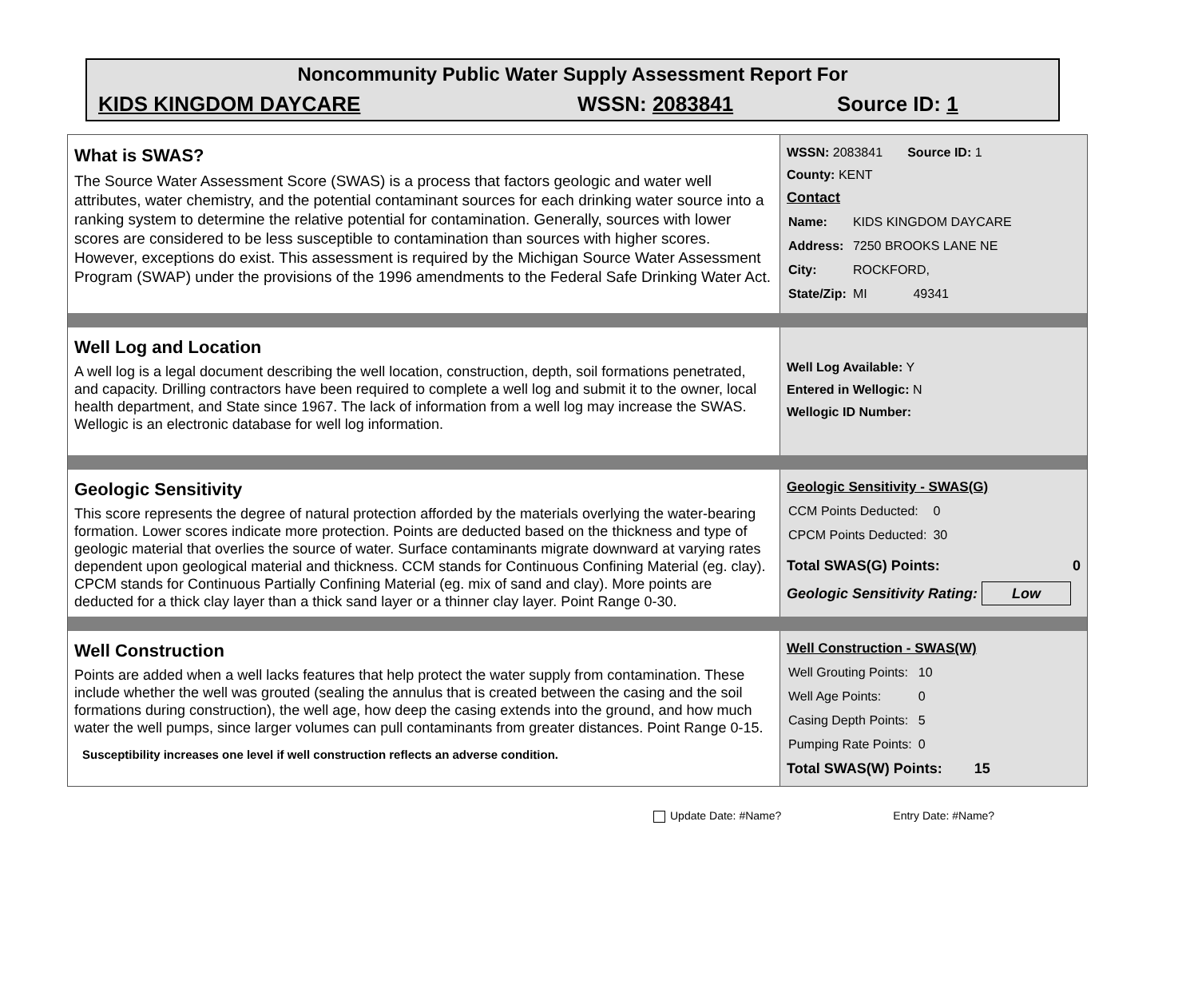Noncommunity Public Water Supply Assessment Report For
KIDS KINGDOM DAYCARE WSSN: 2083841 Source ID: 1
What is SWAS?
The Source Water Assessment Score (SWAS) is a process that factors geologic and water well attributes, water chemistry, and the potential contaminant sources for each drinking water source into a ranking system to determine the relative potential for contamination. Generally, sources with lower scores are considered to be less susceptible to contamination than sources with higher scores. However, exceptions do exist. This assessment is required by the Michigan Source Water Assessment Program (SWAP) under the provisions of the 1996 amendments to the Federal Safe Drinking Water Act.
WSSN: 2083841 Source ID: 1
County: KENT
Contact
| Name: | KIDS KINGDOM DAYCARE |
| Address: | 7250 BROOKS LANE NE |
| City: | ROCKFORD, |
| State/Zip: | MI 49341 |
Well Log and Location
A well log is a legal document describing the well location, construction, depth, soil formations penetrated, and capacity. Drilling contractors have been required to complete a well log and submit it to the owner, local health department, and State since 1967. The lack of information from a well log may increase the SWAS. Wellogic is an electronic database for well log information.
Well Log Available: Y
Entered in Wellogic: N
Wellogic ID Number:
Geologic Sensitivity
This score represents the degree of natural protection afforded by the materials overlying the water-bearing formation. Lower scores indicate more protection. Points are deducted based on the thickness and type of geologic material that overlies the source of water. Surface contaminants migrate downward at varying rates dependent upon geological material and thickness. CCM stands for Continuous Confining Material (eg. clay). CPCM stands for Continuous Partially Confining Material (eg. mix of sand and clay). More points are deducted for a thick clay layer than a thick sand layer or a thinner clay layer. Point Range 0-30.
Geologic Sensitivity - SWAS(G)
| CCM Points Deducted: | 0 |
| CPCM Points Deducted: | 30 |
Total SWAS(G) Points: 0
Geologic Sensitivity Rating: Low
Well Construction
Points are added when a well lacks features that help protect the water supply from contamination. These include whether the well was grouted (sealing the annulus that is created between the casing and the soil formations during construction), the well age, how deep the casing extends into the ground, and how much water the well pumps, since larger volumes can pull contaminants from greater distances. Point Range 0-15.
Susceptibility increases one level if well construction reflects an adverse condition.
Well Construction - SWAS(W)
| Well Grouting Points: | 10 |
| Well Age Points: | 0 |
| Casing Depth Points: | 5 |
| Pumping Rate Points: | 0 |
Total SWAS(W) Points: 15
Update Date: #Name? Entry Date: #Name?